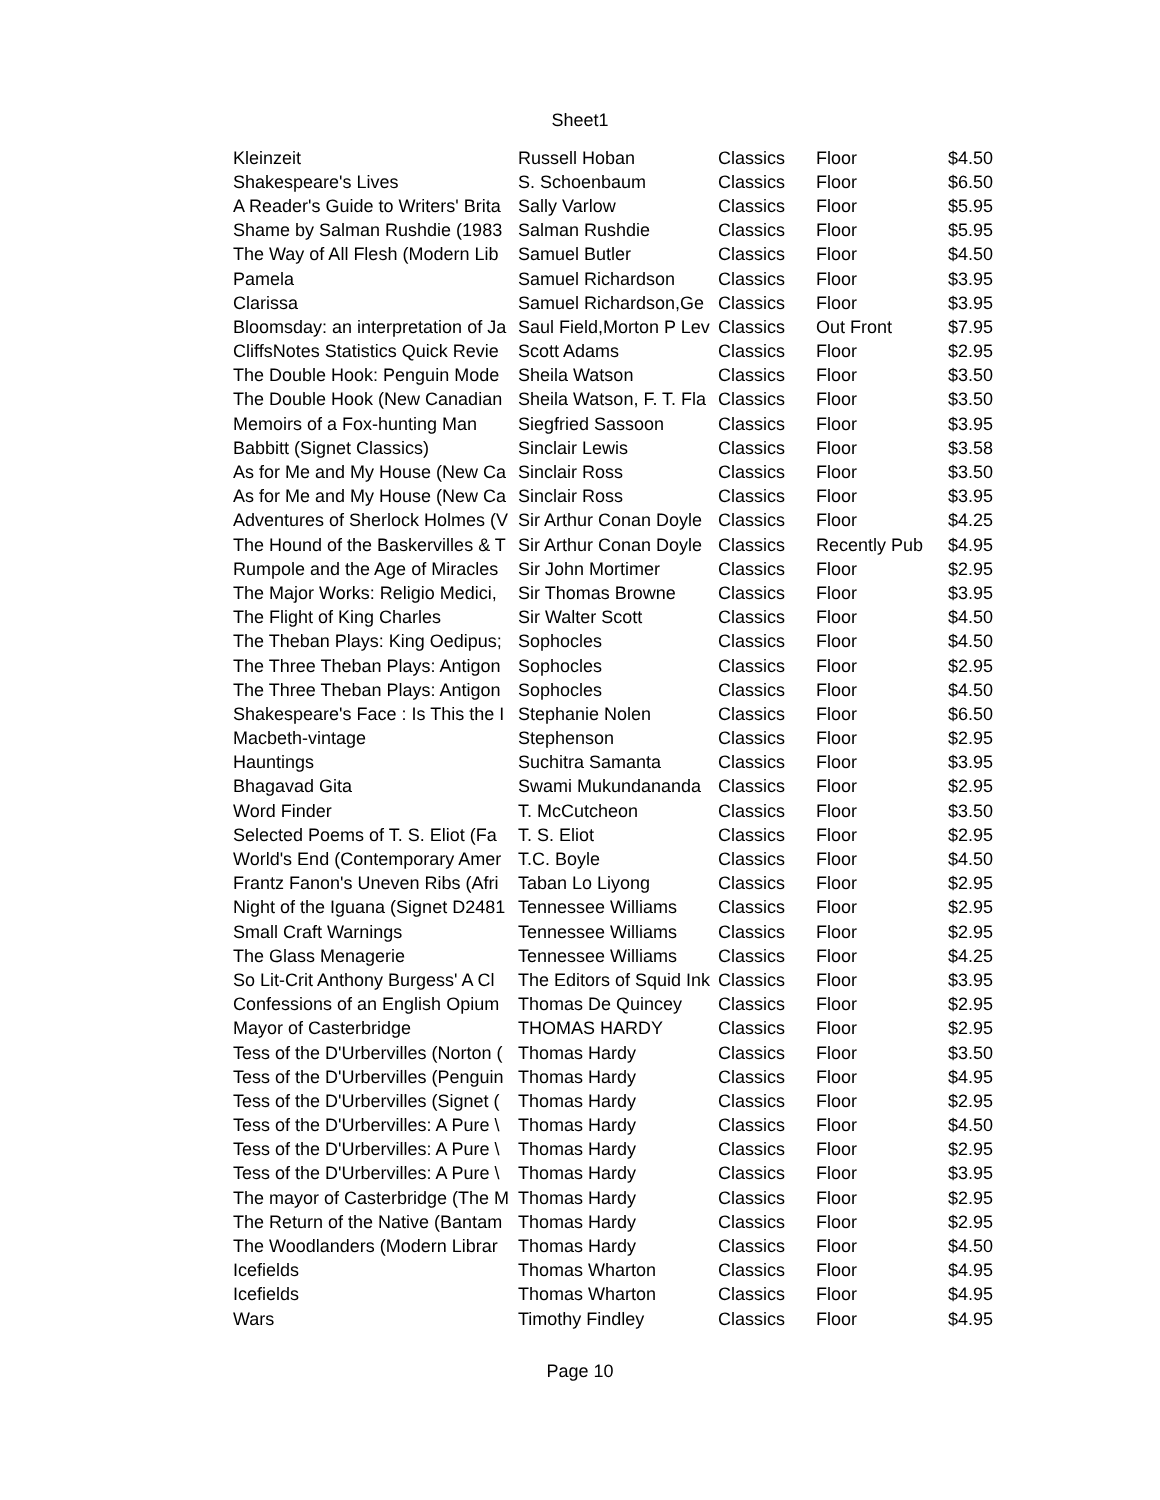Sheet1
| Kleinzeit | Russell Hoban | Classics | Floor | $4.50 |
| Shakespeare's Lives | S. Schoenbaum | Classics | Floor | $6.50 |
| A Reader's Guide to Writers' Brita | Sally Varlow | Classics | Floor | $5.95 |
| Shame by Salman Rushdie (1983 | Salman Rushdie | Classics | Floor | $5.95 |
| The Way of All Flesh (Modern Lib | Samuel Butler | Classics | Floor | $4.50 |
| Pamela | Samuel Richardson | Classics | Floor | $3.95 |
| Clarissa | Samuel Richardson,Ge | Classics | Floor | $3.95 |
| Bloomsday: an interpretation of Ja | Saul Field,Morton P Lev | Classics | Out Front | $7.95 |
| CliffsNotes Statistics Quick Revie | Scott Adams | Classics | Floor | $2.95 |
| The Double Hook: Penguin Mode | Sheila Watson | Classics | Floor | $3.50 |
| The Double Hook (New Canadian | Sheila Watson, F. T. Fla | Classics | Floor | $3.50 |
| Memoirs of a Fox-hunting Man | Siegfried Sassoon | Classics | Floor | $3.95 |
| Babbitt (Signet Classics) | Sinclair Lewis | Classics | Floor | $3.58 |
| As for Me and My House (New Ca | Sinclair Ross | Classics | Floor | $3.50 |
| As for Me and My House (New Ca | Sinclair Ross | Classics | Floor | $3.95 |
| Adventures of Sherlock Holmes (V | Sir Arthur Conan Doyle | Classics | Floor | $4.25 |
| The Hound of the Baskervilles & T | Sir Arthur Conan Doyle | Classics | Recently Pub | $4.95 |
| Rumpole and the Age of Miracles | Sir John Mortimer | Classics | Floor | $2.95 |
| The Major Works: Religio Medici, | Sir Thomas Browne | Classics | Floor | $3.95 |
| The Flight of King Charles | Sir Walter Scott | Classics | Floor | $4.50 |
| The Theban Plays: King Oedipus; | Sophocles | Classics | Floor | $4.50 |
| The Three Theban Plays: Antigon | Sophocles | Classics | Floor | $2.95 |
| The Three Theban Plays: Antigon | Sophocles | Classics | Floor | $4.50 |
| Shakespeare's Face : Is This the I | Stephanie Nolen | Classics | Floor | $6.50 |
| Macbeth-vintage | Stephenson | Classics | Floor | $2.95 |
| Hauntings | Suchitra Samanta | Classics | Floor | $3.95 |
| Bhagavad Gita | Swami Mukundananda | Classics | Floor | $2.95 |
| Word Finder | T. McCutcheon | Classics | Floor | $3.50 |
| Selected Poems of T. S. Eliot (Fa | T. S. Eliot | Classics | Floor | $2.95 |
| World's End (Contemporary Amer | T.C. Boyle | Classics | Floor | $4.50 |
| Frantz Fanon's Uneven Ribs (Afri | Taban Lo Liyong | Classics | Floor | $2.95 |
| Night of the Iguana (Signet D2481 | Tennessee Williams | Classics | Floor | $2.95 |
| Small Craft Warnings | Tennessee Williams | Classics | Floor | $2.95 |
| The Glass Menagerie | Tennessee Williams | Classics | Floor | $4.25 |
| So Lit-Crit Anthony Burgess' A Cl | The Editors of Squid Ink | Classics | Floor | $3.95 |
| Confessions of an English Opium | Thomas De Quincey | Classics | Floor | $2.95 |
| Mayor of Casterbridge | THOMAS HARDY | Classics | Floor | $2.95 |
| Tess of the D'Urbervilles (Norton ( | Thomas Hardy | Classics | Floor | $3.50 |
| Tess of the D'Urbervilles (Penguin | Thomas Hardy | Classics | Floor | $4.95 |
| Tess of the D'Urbervilles (Signet ( | Thomas Hardy | Classics | Floor | $2.95 |
| Tess of the D'Urbervilles: A Pure \ | Thomas Hardy | Classics | Floor | $4.50 |
| Tess of the D'Urbervilles: A Pure \ | Thomas Hardy | Classics | Floor | $2.95 |
| Tess of the D'Urbervilles: A Pure \ | Thomas Hardy | Classics | Floor | $3.95 |
| The mayor of Casterbridge (The M | Thomas Hardy | Classics | Floor | $2.95 |
| The Return of the Native (Bantam | Thomas Hardy | Classics | Floor | $2.95 |
| The Woodlanders (Modern Librar | Thomas Hardy | Classics | Floor | $4.50 |
| Icefields | Thomas Wharton | Classics | Floor | $4.95 |
| Icefields | Thomas Wharton | Classics | Floor | $4.95 |
| Wars | Timothy Findley | Classics | Floor | $4.95 |
Page 10